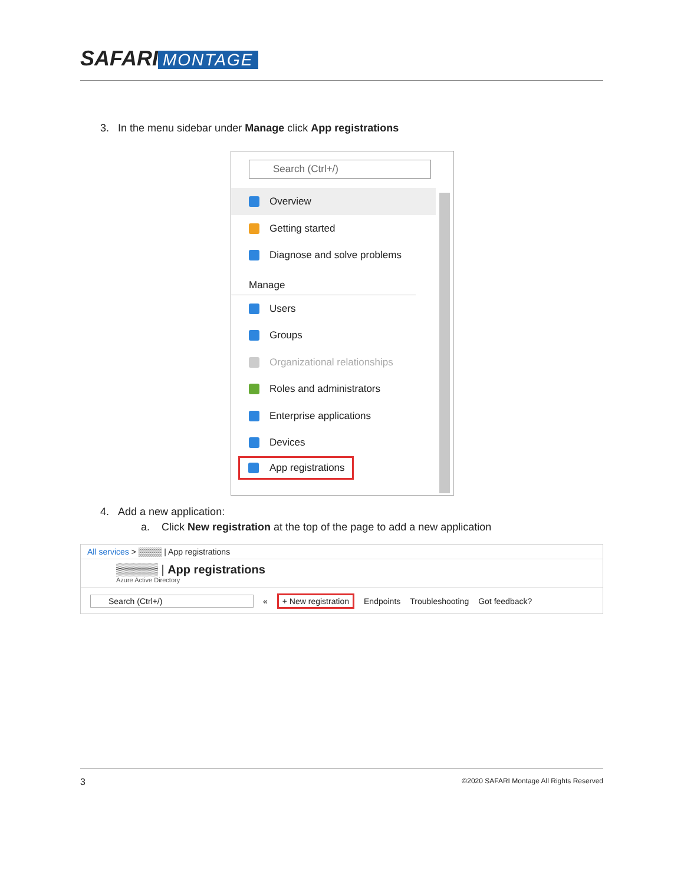SAFARI MONTAGE
3. In the menu sidebar under Manage click App registrations
Search (Ctrl+/)
Overview
Getting started
Diagnose and solve problems
Manage
Users
Groups
Organizational relationships
Roles and administrators
Enterprise applications
Devices
App registrations
4. Add a new application:
a. Click New registration at the top of the page to add a new application
All services > ▒▒▒▒ | App registrations
▒▒▒▒▒ | App registrations
Azure Active Directory
Search (Ctrl+/) « + New registration Endpoints Troubleshooting Got feedback?
3 ©2020 SAFARI Montage All Rights Reserved